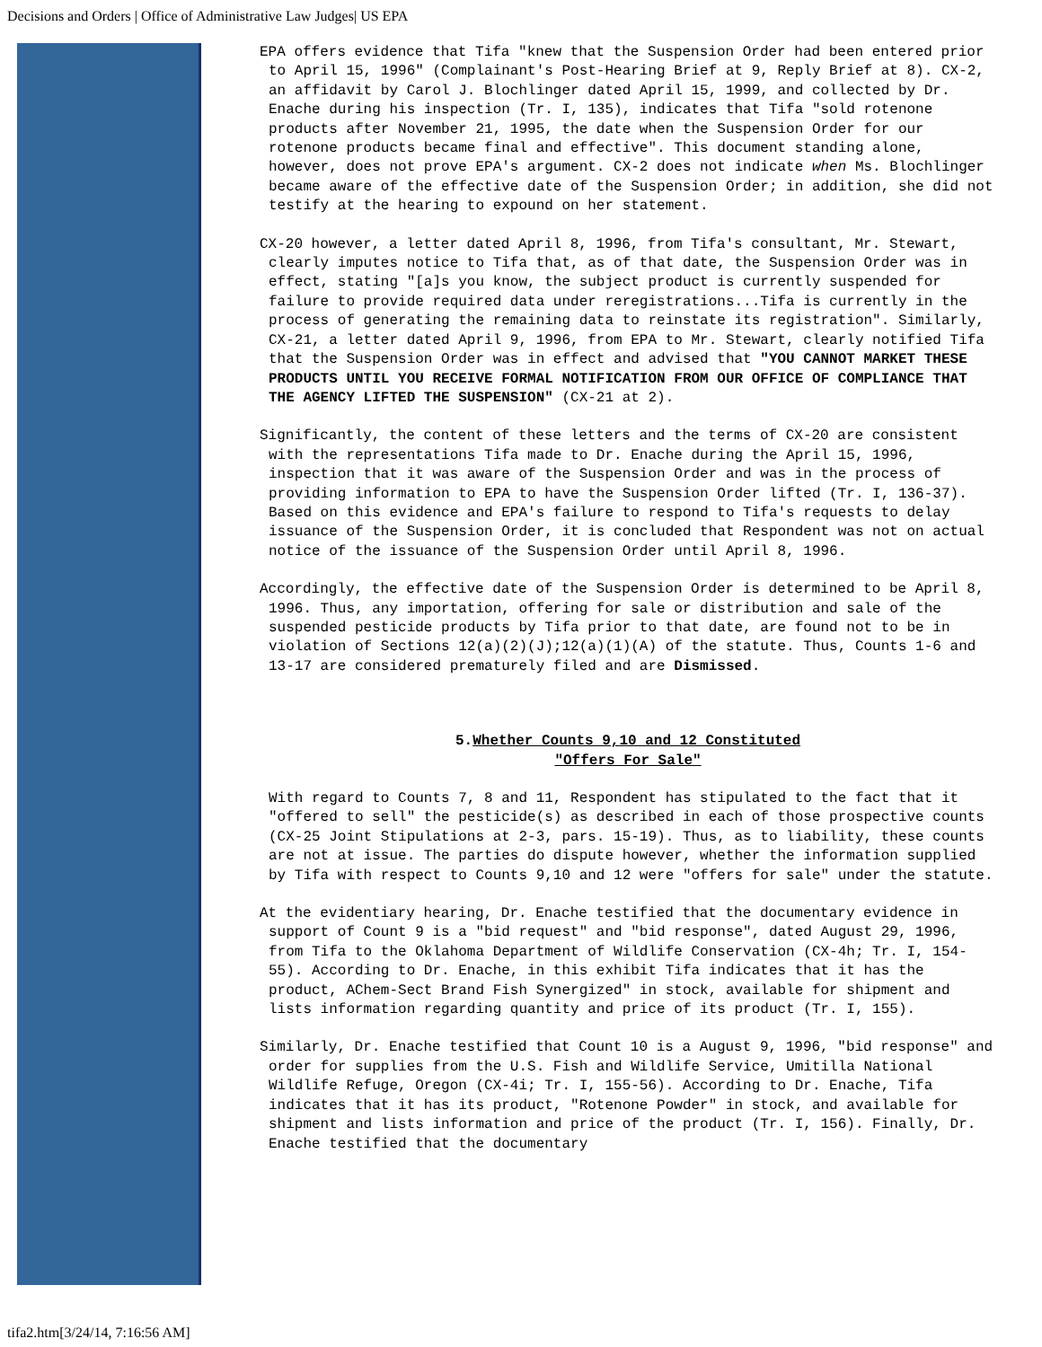Decisions and Orders | Office of Administrative Law Judges| US EPA
EPA offers evidence that Tifa "knew that the Suspension Order had been entered prior to April 15, 1996" (Complainant's Post-Hearing Brief at 9, Reply Brief at 8). CX-2, an affidavit by Carol J. Blochlinger dated April 15, 1999, and collected by Dr. Enache during his inspection (Tr. I, 135), indicates that Tifa "sold rotenone products after November 21, 1995, the date when the Suspension Order for our rotenone products became final and effective". This document standing alone, however, does not prove EPA's argument. CX-2 does not indicate when Ms. Blochlinger became aware of the effective date of the Suspension Order; in addition, she did not testify at the hearing to expound on her statement.
CX-20 however, a letter dated April 8, 1996, from Tifa's consultant, Mr. Stewart, clearly imputes notice to Tifa that, as of that date, the Suspension Order was in effect, stating "[a]s you know, the subject product is currently suspended for failure to provide required data under reregistrations...Tifa is currently in the process of generating the remaining data to reinstate its registration". Similarly, CX-21, a letter dated April 9, 1996, from EPA to Mr. Stewart, clearly notified Tifa that the Suspension Order was in effect and advised that "YOU CANNOT MARKET THESE PRODUCTS UNTIL YOU RECEIVE FORMAL NOTIFICATION FROM OUR OFFICE OF COMPLIANCE THAT THE AGENCY LIFTED THE SUSPENSION" (CX-21 at 2).
Significantly, the content of these letters and the terms of CX-20 are consistent with the representations Tifa made to Dr. Enache during the April 15, 1996, inspection that it was aware of the Suspension Order and was in the process of providing information to EPA to have the Suspension Order lifted (Tr. I, 136-37). Based on this evidence and EPA's failure to respond to Tifa's requests to delay issuance of the Suspension Order, it is concluded that Respondent was not on actual notice of the issuance of the Suspension Order until April 8, 1996.
Accordingly, the effective date of the Suspension Order is determined to be April 8, 1996. Thus, any importation, offering for sale or distribution and sale of the suspended pesticide products by Tifa prior to that date, are found not to be in violation of Sections 12(a)(2)(J);12(a)(1)(A) of the statute. Thus, Counts 1-6 and 13-17 are considered prematurely filed and are Dismissed.
5.Whether Counts 9,10 and 12 Constituted
"Offers For Sale"
With regard to Counts 7, 8 and 11, Respondent has stipulated to the fact that it "offered to sell" the pesticide(s) as described in each of those prospective counts (CX-25 Joint Stipulations at 2-3, pars. 15-19). Thus, as to liability, these counts are not at issue. The parties do dispute however, whether the information supplied by Tifa with respect to Counts 9,10 and 12 were "offers for sale" under the statute.
At the evidentiary hearing, Dr. Enache testified that the documentary evidence in support of Count 9 is a "bid request" and "bid response", dated August 29, 1996, from Tifa to the Oklahoma Department of Wildlife Conservation (CX-4h; Tr. I, 154-55). According to Dr. Enache, in this exhibit Tifa indicates that it has the product, AChem-Sect Brand Fish Synergized" in stock, available for shipment and lists information regarding quantity and price of its product (Tr. I, 155).
Similarly, Dr. Enache testified that Count 10 is a August 9, 1996, "bid response" and order for supplies from the U.S. Fish and Wildlife Service, Umitilla National Wildlife Refuge, Oregon (CX-4i; Tr. I, 155-56). According to Dr. Enache, Tifa indicates that it has its product, "Rotenone Powder" in stock, and available for shipment and lists information and price of the product (Tr. I, 156). Finally, Dr. Enache testified that the documentary
tifa2.htm[3/24/14, 7:16:56 AM]